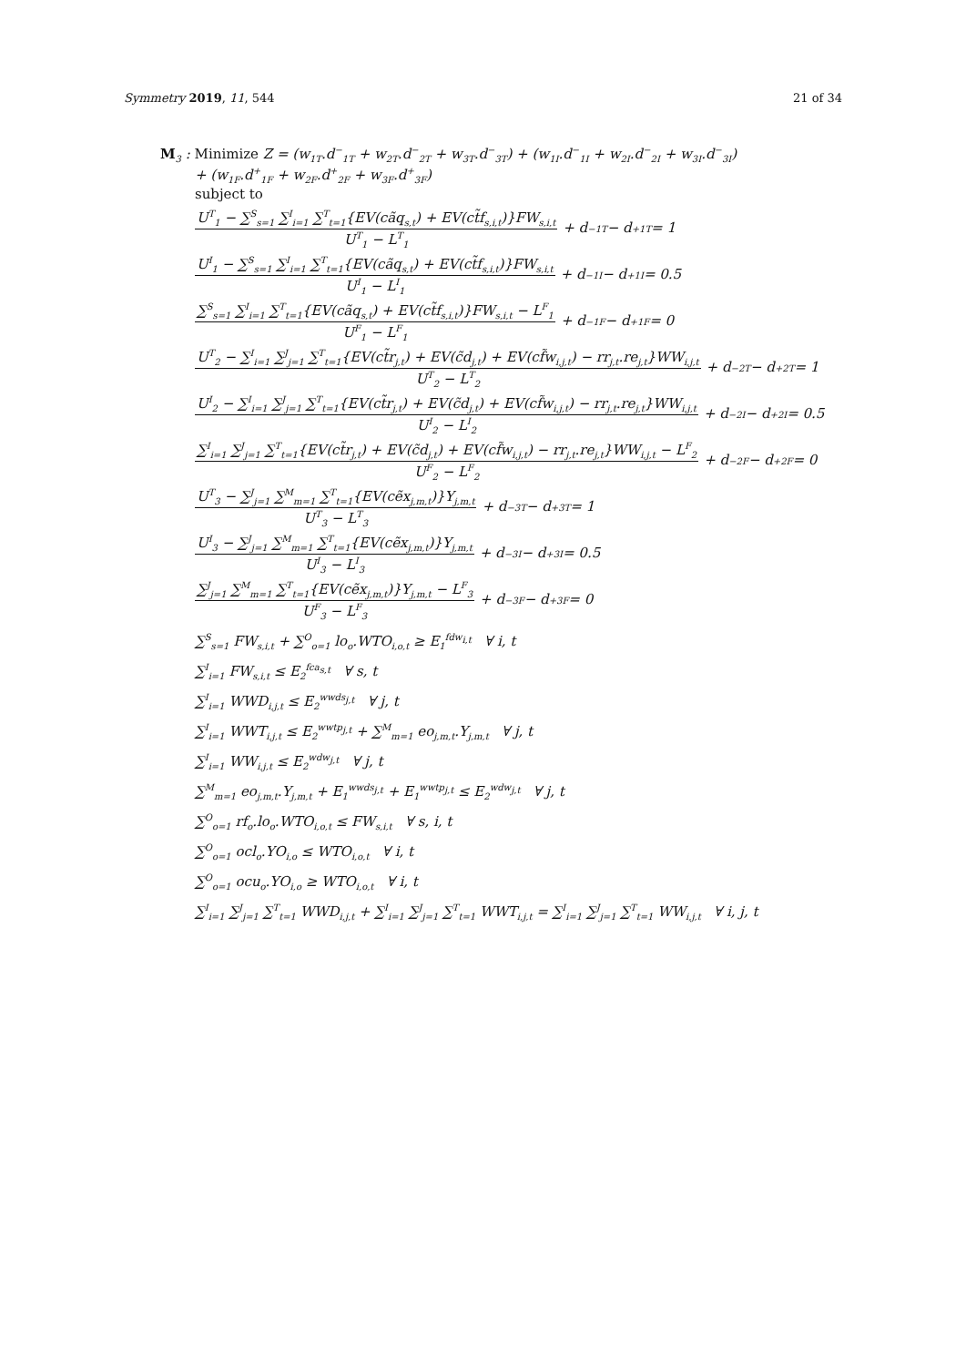Symmetry 2019, 11, 544 21 of 34
M<sub>3</sub> : Minimize Z = (w<sub>1T</sub>.d<sup>−</sup><sub>1T</sub> + w<sub>2T</sub>.d<sup>−</sup><sub>2T</sub> + w<sub>3T</sub>.d<sup>−</sup><sub>3T</sub>) + (w<sub>1I</sub>.d<sup>−</sup><sub>1I</sub> + w<sub>2I</sub>.d<sup>−</sup><sub>2I</sub> + w<sub>3I</sub>.d<sup>−</sup><sub>3I</sub>)
+ (w<sub>1F</sub>.d<sup>+</sup><sub>1F</sub> + w<sub>2F</sub>.d<sup>+</sup><sub>2F</sub> + w<sub>3F</sub>.d<sup>+</sup><sub>3F</sub>)
subject to
U<sup>T</sup><sub>1</sub> − ∑<sup>S</sup><sub>s=1</sub> ∑<sup>I</sup><sub>i=1</sub> ∑<sup>T</sup><sub>t=1</sub>{EV(cãq<sub>s,t</sub>) + EV(ct̃f<sub>s,i,t</sub>)}FW<sub>s,i,t</sub> U<sup>T</sup><sub>1</sub> − L<sup>T</sup><sub>1</sub> + d<sup>−</sup><sub>1T</sub> − d<sup>+</sup><sub>1T</sub> = 1
U<sup>I</sup><sub>1</sub> − ∑<sup>S</sup><sub>s=1</sub> ∑<sup>I</sup><sub>i=1</sub> ∑<sup>T</sup><sub>t=1</sub>{EV(cãq<sub>s,t</sub>) + EV(ct̃f<sub>s,i,t</sub>)}FW<sub>s,i,t</sub> U<sup>I</sup><sub>1</sub> − L<sup>I</sup><sub>1</sub> + d<sup>−</sup><sub>1I</sub> − d<sup>+</sup><sub>1I</sub> = 0.5
∑<sup>S</sup><sub>s=1</sub> ∑<sup>I</sup><sub>i=1</sub> ∑<sup>T</sup><sub>t=1</sub>{EV(cãq<sub>s,t</sub>) + EV(ct̃f<sub>s,i,t</sub>)}FW<sub>s,i,t</sub> − L<sup>F</sup><sub>1</sub> U<sup>F</sup><sub>1</sub> − L<sup>F</sup><sub>1</sub> + d<sup>−</sup><sub>1F</sub> − d<sup>+</sup><sub>1F</sub> = 0
U<sup>T</sup><sub>2</sub> − ∑<sup>I</sup><sub>i=1</sub> ∑<sup>J</sup><sub>j=1</sub> ∑<sup>T</sup><sub>t=1</sub>{EV(ct̃r<sub>j,t</sub>) + EV(c̃d<sub>j,t</sub>) + EV(cf̃w<sub>i,j,t</sub>) − rr<sub>j,t</sub>.re<sub>j,t</sub>}WW<sub>i,j,t</sub> U<sup>T</sup><sub>2</sub> − L<sup>T</sup><sub>2</sub> + d<sup>−</sup><sub>2T</sub> − d<sup>+</sup><sub>2T</sub> = 1
U<sup>I</sup><sub>2</sub> − ∑<sup>I</sup><sub>i=1</sub> ∑<sup>J</sup><sub>j=1</sub> ∑<sup>T</sup><sub>t=1</sub>{EV(ct̃r<sub>j,t</sub>) + EV(c̃d<sub>j,t</sub>) + EV(cf̃w<sub>i,j,t</sub>) − rr<sub>j,t</sub>.re<sub>j,t</sub>}WW<sub>i,j,t</sub> U<sup>I</sup><sub>2</sub> − L<sup>I</sup><sub>2</sub> + d<sup>−</sup><sub>2I</sub> − d<sup>+</sup><sub>2I</sub> = 0.5
∑<sup>I</sup><sub>i=1</sub> ∑<sup>J</sup><sub>j=1</sub> ∑<sup>T</sup><sub>t=1</sub>{EV(ct̃r<sub>j,t</sub>) + EV(c̃d<sub>j,t</sub>) + EV(cf̃w<sub>i,j,t</sub>) − rr<sub>j,t</sub>.re<sub>j,t</sub>}WW<sub>i,j,t</sub> − L<sup>F</sup><sub>2</sub> U<sup>F</sup><sub>2</sub> − L<sup>F</sup><sub>2</sub> + d<sup>−</sup><sub>2F</sub> − d<sup>+</sup><sub>2F</sub> = 0
U<sup>T</sup><sub>3</sub> − ∑<sup>J</sup><sub>j=1</sub> ∑<sup>M</sup><sub>m=1</sub> ∑<sup>T</sup><sub>t=1</sub>{EV(cẽx<sub>j,m,t</sub>)}Y<sub>j,m,t</sub> U<sup>T</sup><sub>3</sub> − L<sup>T</sup><sub>3</sub> + d<sup>−</sup><sub>3T</sub> − d<sup>+</sup><sub>3T</sub> = 1
U<sup>I</sup><sub>3</sub> − ∑<sup>J</sup><sub>j=1</sub> ∑<sup>M</sup><sub>m=1</sub> ∑<sup>T</sup><sub>t=1</sub>{EV(cẽx<sub>j,m,t</sub>)}Y<sub>j,m,t</sub> U<sup>I</sup><sub>3</sub> − L<sup>I</sup><sub>3</sub> + d<sup>−</sup><sub>3I</sub> − d<sup>+</sup><sub>3I</sub> = 0.5
∑<sup>J</sup><sub>j=1</sub> ∑<sup>M</sup><sub>m=1</sub> ∑<sup>T</sup><sub>t=1</sub>{EV(cẽx<sub>j,m,t</sub>)}Y<sub>j,m,t</sub> − L<sup>F</sup><sub>3</sub> U<sup>F</sup><sub>3</sub> − L<sup>F</sup><sub>3</sub> + d<sup>−</sup><sub>3F</sub> − d<sup>+</sup><sub>3F</sub> = 0
∑<sup>S</sup><sub>s=1</sub> FW<sub>s,i,t</sub> + ∑<sup>O</sup><sub>o=1</sub> lo<sub>o</sub>.WTO<sub>i,o,t</sub> ≥ E<sub>1</sub><sup>fdw<sub>i,t</sub></sup> ∀ i, t
∑<sup>I</sup><sub>i=1</sub> FW<sub>s,i,t</sub> ≤ E<sub>2</sub><sup>fca<sub>s,t</sub></sup> ∀ s, t
∑<sup>I</sup><sub>i=1</sub> WWD<sub>i,j,t</sub> ≤ E<sub>2</sub><sup>wwds<sub>j,t</sub></sup> ∀ j, t
∑<sup>I</sup><sub>i=1</sub> WWT<sub>i,j,t</sub> ≤ E<sub>2</sub><sup>wwtp<sub>j,t</sub></sup> + ∑<sup>M</sup><sub>m=1</sub> eo<sub>j,m,t</sub>.Y<sub>j,m,t</sub> ∀ j, t
∑<sup>I</sup><sub>i=1</sub> WW<sub>i,j,t</sub> ≤ E<sub>2</sub><sup>wdw<sub>j,t</sub></sup> ∀ j, t
∑<sup>M</sup><sub>m=1</sub> eo<sub>j,m,t</sub>.Y<sub>j,m,t</sub> + E<sub>1</sub><sup>wwds<sub>j,t</sub></sup> + E<sub>1</sub><sup>wwtp<sub>j,t</sub></sup> ≤ E<sub>2</sub><sup>wdw<sub>j,t</sub></sup> ∀ j, t
∑<sup>O</sup><sub>o=1</sub> rf<sub>o</sub>.lo<sub>o</sub>.WTO<sub>i,o,t</sub> ≤ FW<sub>s,i,t</sub> ∀ s, i, t
∑<sup>O</sup><sub>o=1</sub> ocl<sub>o</sub>.YO<sub>i,o</sub> ≤ WTO<sub>i,o,t</sub> ∀ i, t
∑<sup>O</sup><sub>o=1</sub> ocu<sub>o</sub>.YO<sub>i,o</sub> ≥ WTO<sub>i,o,t</sub> ∀ i, t
∑<sup>I</sup><sub>i=1</sub> ∑<sup>J</sup><sub>j=1</sub> ∑<sup>T</sup><sub>t=1</sub> WWD<sub>i,j,t</sub> + ∑<sup>I</sup><sub>i=1</sub> ∑<sup>J</sup><sub>j=1</sub> ∑<sup>T</sup><sub>t=1</sub> WWT<sub>i,j,t</sub> = ∑<sup>I</sup><sub>i=1</sub> ∑<sup>J</sup><sub>j=1</sub> ∑<sup>T</sup><sub>t=1</sub> WW<sub>i,j,t</sub> ∀ i, j, t